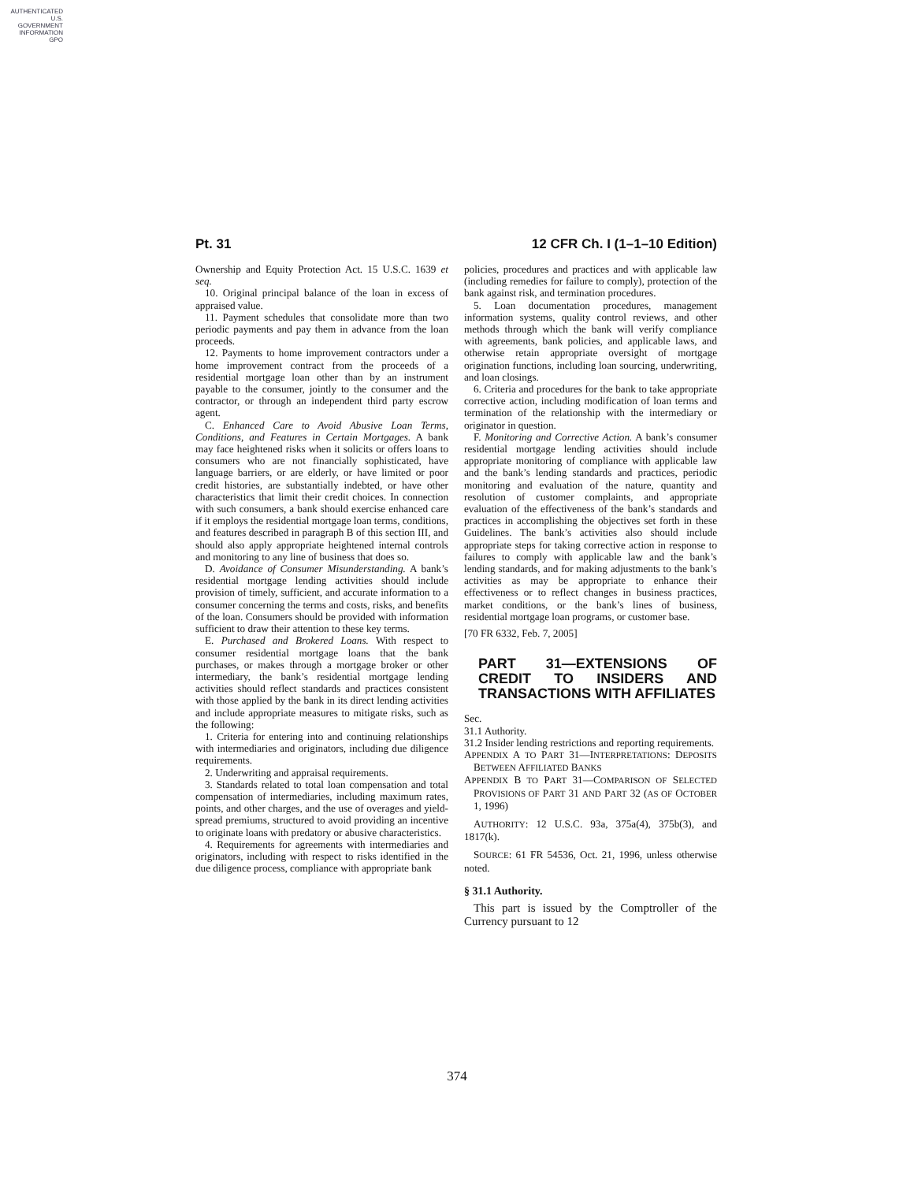AUTHENTICATED
U.S. GOVERNMENT
INFORMATION
GPO
Pt. 31 12 CFR Ch. I (1–1–10 Edition)
Ownership and Equity Protection Act. 15 U.S.C. 1639 et seq.
10. Original principal balance of the loan in excess of appraised value.
11. Payment schedules that consolidate more than two periodic payments and pay them in advance from the loan proceeds.
12. Payments to home improvement contractors under a home improvement contract from the proceeds of a residential mortgage loan other than by an instrument payable to the consumer, jointly to the consumer and the contractor, or through an independent third party escrow agent.
C. Enhanced Care to Avoid Abusive Loan Terms, Conditions, and Features in Certain Mortgages. A bank may face heightened risks when it solicits or offers loans to consumers who are not financially sophisticated, have language barriers, or are elderly, or have limited or poor credit histories, are substantially indebted, or have other characteristics that limit their credit choices. In connection with such consumers, a bank should exercise enhanced care if it employs the residential mortgage loan terms, conditions, and features described in paragraph B of this section III, and should also apply appropriate heightened internal controls and monitoring to any line of business that does so.
D. Avoidance of Consumer Misunderstanding. A bank’s residential mortgage lending activities should include provision of timely, sufficient, and accurate information to a consumer concerning the terms and costs, risks, and benefits of the loan. Consumers should be provided with information sufficient to draw their attention to these key terms.
E. Purchased and Brokered Loans. With respect to consumer residential mortgage loans that the bank purchases, or makes through a mortgage broker or other intermediary, the bank’s residential mortgage lending activities should reflect standards and practices consistent with those applied by the bank in its direct lending activities and include appropriate measures to mitigate risks, such as the following:
1. Criteria for entering into and continuing relationships with intermediaries and originators, including due diligence requirements.
2. Underwriting and appraisal requirements.
3. Standards related to total loan compensation and total compensation of intermediaries, including maximum rates, points, and other charges, and the use of overages and yield-spread premiums, structured to avoid providing an incentive to originate loans with predatory or abusive characteristics.
4. Requirements for agreements with intermediaries and originators, including with respect to risks identified in the due diligence process, compliance with appropriate bank
policies, procedures and practices and with applicable law (including remedies for failure to comply), protection of the bank against risk, and termination procedures.
5. Loan documentation procedures, management information systems, quality control reviews, and other methods through which the bank will verify compliance with agreements, bank policies, and applicable laws, and otherwise retain appropriate oversight of mortgage origination functions, including loan sourcing, underwriting, and loan closings.
6. Criteria and procedures for the bank to take appropriate corrective action, including modification of loan terms and termination of the relationship with the intermediary or originator in question.
F. Monitoring and Corrective Action. A bank’s consumer residential mortgage lending activities should include appropriate monitoring of compliance with applicable law and the bank’s lending standards and practices, periodic monitoring and evaluation of the nature, quantity and resolution of customer complaints, and appropriate evaluation of the effectiveness of the bank’s standards and practices in accomplishing the objectives set forth in these Guidelines. The bank’s activities also should include appropriate steps for taking corrective action in response to failures to comply with applicable law and the bank’s lending standards, and for making adjustments to the bank’s activities as may be appropriate to enhance their effectiveness or to reflect changes in business practices, market conditions, or the bank’s lines of business, residential mortgage loan programs, or customer base.
[70 FR 6332, Feb. 7, 2005]
PART 31—EXTENSIONS OF CREDIT TO INSIDERS AND TRANSACTIONS WITH AFFILIATES
Sec.
31.1 Authority.
31.2 Insider lending restrictions and reporting requirements.
APPENDIX A TO PART 31—INTERPRETATIONS: DEPOSITS BETWEEN AFFILIATED BANKS
APPENDIX B TO PART 31—COMPARISON OF SELECTED PROVISIONS OF PART 31 AND PART 32 (AS OF OCTOBER 1, 1996)
AUTHORITY: 12 U.S.C. 93a, 375a(4), 375b(3), and 1817(k).
SOURCE: 61 FR 54536, Oct. 21, 1996, unless otherwise noted.
§ 31.1 Authority.
This part is issued by the Comptroller of the Currency pursuant to 12
374